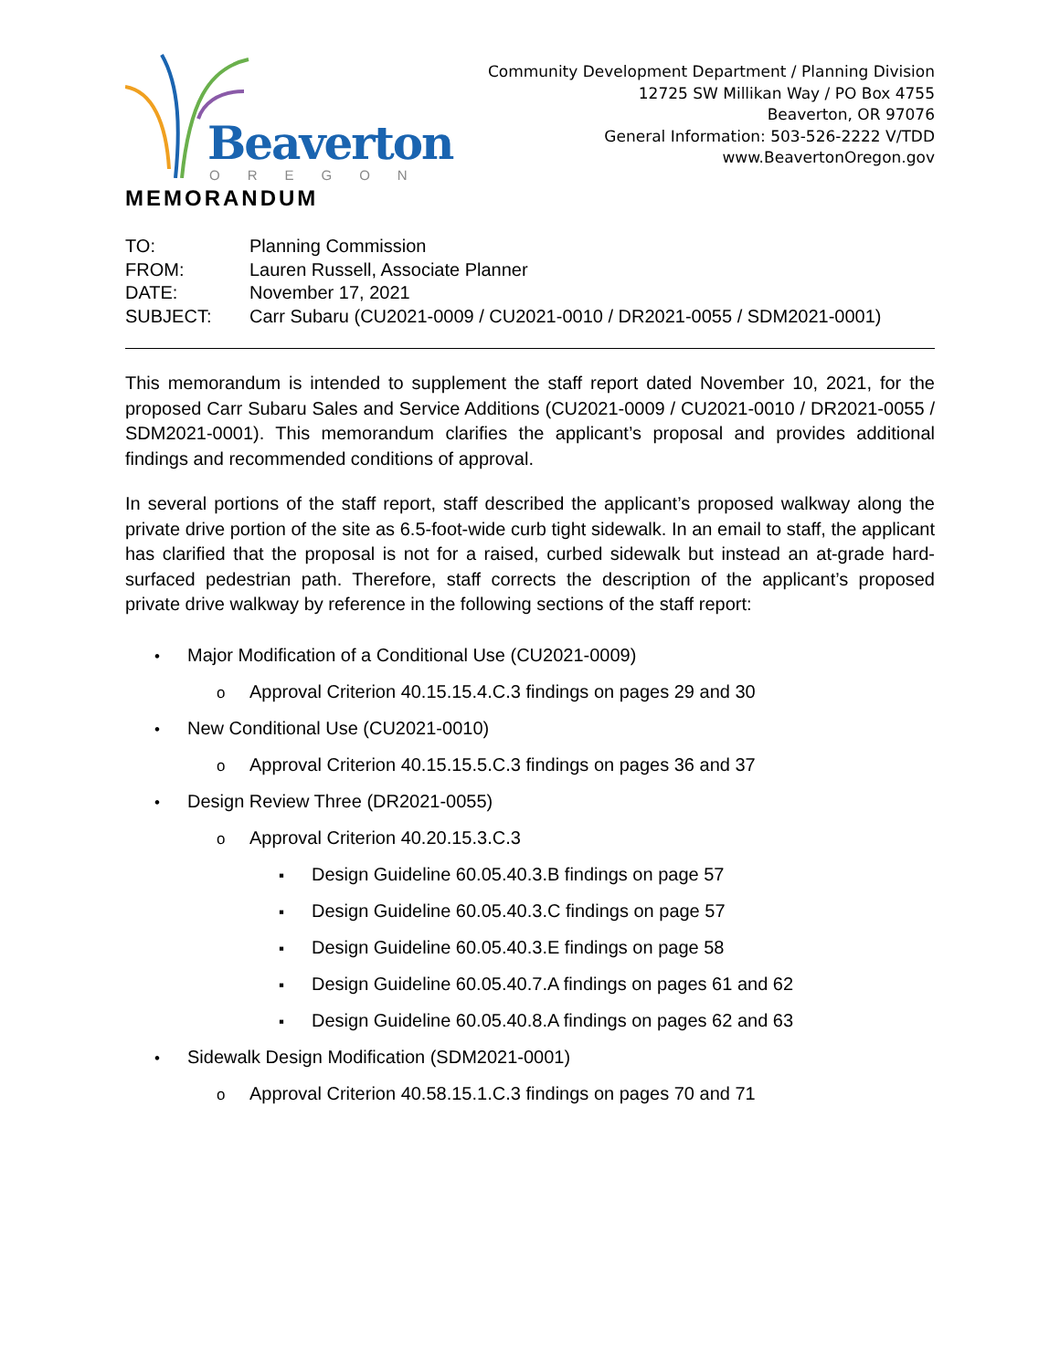Beaverton
OREGON
Community Development Department / Planning Division
12725 SW Millikan Way / PO Box 4755
Beaverton, OR 97076
General Information: 503-526-2222 V/TDD
www.BeavertonOregon.gov
MEMORANDUM
| TO: | Planning Commission |
| FROM: | Lauren Russell, Associate Planner |
| DATE: | November 17, 2021 |
| SUBJECT: | Carr Subaru (CU2021-0009 / CU2021-0010 / DR2021-0055 / SDM2021-0001) |
This memorandum is intended to supplement the staff report dated November 10, 2021, for the proposed Carr Subaru Sales and Service Additions (CU2021-0009 / CU2021-0010 / DR2021-0055 / SDM2021-0001). This memorandum clarifies the applicant’s proposal and provides additional findings and recommended conditions of approval.
In several portions of the staff report, staff described the applicant’s proposed walkway along the private drive portion of the site as 6.5-foot-wide curb tight sidewalk. In an email to staff, the applicant has clarified that the proposal is not for a raised, curbed sidewalk but instead an at-grade hard-surfaced pedestrian path. Therefore, staff corrects the description of the applicant’s proposed private drive walkway by reference in the following sections of the staff report:
•Major Modification of a Conditional Use (CU2021-0009)
o Approval Criterion 40.15.15.4.C.3 findings on pages 29 and 30
•New Conditional Use (CU2021-0010)
o Approval Criterion 40.15.15.5.C.3 findings on pages 36 and 37
•Design Review Three (DR2021-0055)
o Approval Criterion 40.20.15.3.C.3
▪Design Guideline 60.05.40.3.B findings on page 57
▪Design Guideline 60.05.40.3.C findings on page 57
▪Design Guideline 60.05.40.3.E findings on page 58
▪Design Guideline 60.05.40.7.A findings on pages 61 and 62
▪Design Guideline 60.05.40.8.A findings on pages 62 and 63
•Sidewalk Design Modification (SDM2021-0001)
o Approval Criterion 40.58.15.1.C.3 findings on pages 70 and 71